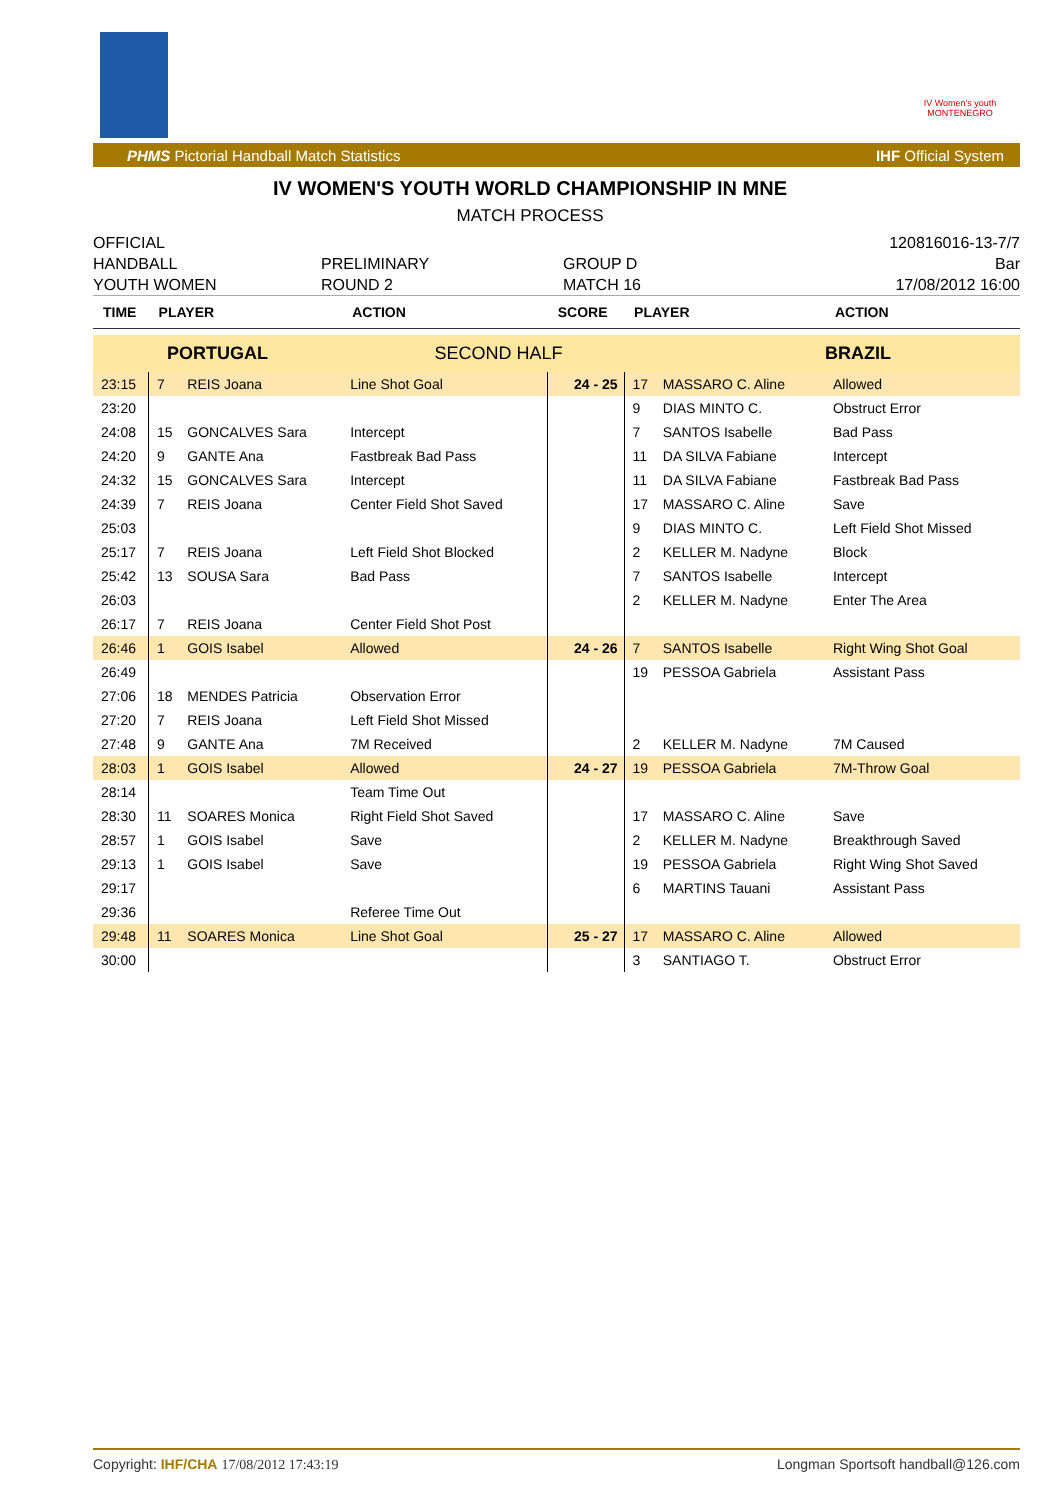IV Women's youth MONTENEGRO
PHMS Pictorial Handball Match Statistics IHF Official System
IV WOMEN'S YOUTH WORLD CHAMPIONSHIP IN MNE
MATCH PROCESS
OFFICIAL
HANDBALL
YOUTH WOMEN
PRELIMINARY
ROUND 2
GROUP D
MATCH 16
120816016-13-7/7
Bar
17/08/2012 16:00
| TIME | PLAYER | | ACTION | SCORE | PLAYER | | ACTION |
| --- | --- | --- | --- | --- | --- | --- | --- |
| PORTUGAL | | | SECOND HALF | | | | BRAZIL |
| 23:15 | 7 | REIS Joana | Line Shot Goal | 24 - 25 | 17 | MASSARO C. Aline | Allowed |
| 23:20 | | | | | 9 | DIAS MINTO C. | Obstruct Error |
| 24:08 | 15 | GONCALVES Sara | Intercept | | 7 | SANTOS Isabelle | Bad Pass |
| 24:20 | 9 | GANTE Ana | Fastbreak Bad Pass | | 11 | DA SILVA Fabiane | Intercept |
| 24:32 | 15 | GONCALVES Sara | Intercept | | 11 | DA SILVA Fabiane | Fastbreak Bad Pass |
| 24:39 | 7 | REIS Joana | Center Field Shot Saved | | 17 | MASSARO C. Aline | Save |
| 25:03 | | | | | 9 | DIAS MINTO C. | Left Field Shot Missed |
| 25:17 | 7 | REIS Joana | Left Field Shot Blocked | | 2 | KELLER M. Nadyne | Block |
| 25:42 | 13 | SOUSA Sara | Bad Pass | | 7 | SANTOS Isabelle | Intercept |
| 26:03 | | | | | 2 | KELLER M. Nadyne | Enter The Area |
| 26:17 | 7 | REIS Joana | Center Field Shot Post | | | | |
| 26:46 | 1 | GOIS Isabel | Allowed | 24 - 26 | 7 | SANTOS Isabelle | Right Wing Shot Goal |
| 26:49 | | | | | 19 | PESSOA Gabriela | Assistant Pass |
| 27:06 | 18 | MENDES Patricia | Observation Error | | | | |
| 27:20 | 7 | REIS Joana | Left Field Shot Missed | | | | |
| 27:48 | 9 | GANTE Ana | 7M Received | | 2 | KELLER M. Nadyne | 7M Caused |
| 28:03 | 1 | GOIS Isabel | Allowed | 24 - 27 | 19 | PESSOA Gabriela | 7M-Throw Goal |
| 28:14 | | | Team Time Out | | | | |
| 28:30 | 11 | SOARES Monica | Right Field Shot Saved | | 17 | MASSARO C. Aline | Save |
| 28:57 | 1 | GOIS Isabel | Save | | 2 | KELLER M. Nadyne | Breakthrough Saved |
| 29:13 | 1 | GOIS Isabel | Save | | 19 | PESSOA Gabriela | Right Wing Shot Saved |
| 29:17 | | | | | 6 | MARTINS Tauani | Assistant Pass |
| 29:36 | | | Referee Time Out | | | | |
| 29:48 | 11 | SOARES Monica | Line Shot Goal | 25 - 27 | 17 | MASSARO C. Aline | Allowed |
| 30:00 | | | | | 3 | SANTIAGO T. | Obstruct Error |
Copyright: IHF/CHA 17/08/2012 17:43:19 Longman Sportsoft handball@126.com